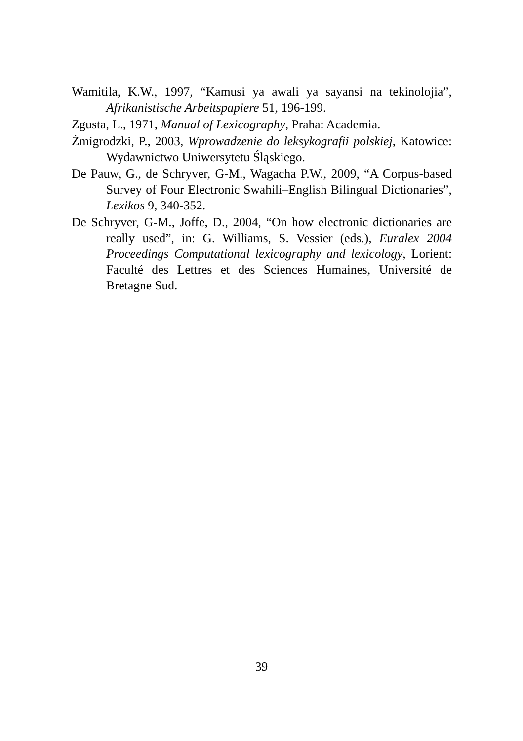Wamitila, K.W., 1997, “Kamusi ya awali ya sayansi na tekinolojia”, Afrikanistische Arbeitspapiere 51, 196-199.
Zgusta, L., 1971, Manual of Lexicography, Praha: Academia.
Żmigrodzki, P., 2003, Wprowadzenie do leksykografii polskiej, Katowice: Wydawnictwo Uniwersytetu Śląskiego.
De Pauw, G., de Schryver, G-M., Wagacha P.W., 2009, “A Corpus-based Survey of Four Electronic Swahili–English Bilingual Dictionaries”, Lexikos 9, 340-352.
De Schryver, G-M., Joffe, D., 2004, “On how electronic dictionaries are really used”, in: G. Williams, S. Vessier (eds.), Euralex 2004 Proceedings Computational lexicography and lexicology, Lorient: Faculté des Lettres et des Sciences Humaines, Université de Bretagne Sud.
39